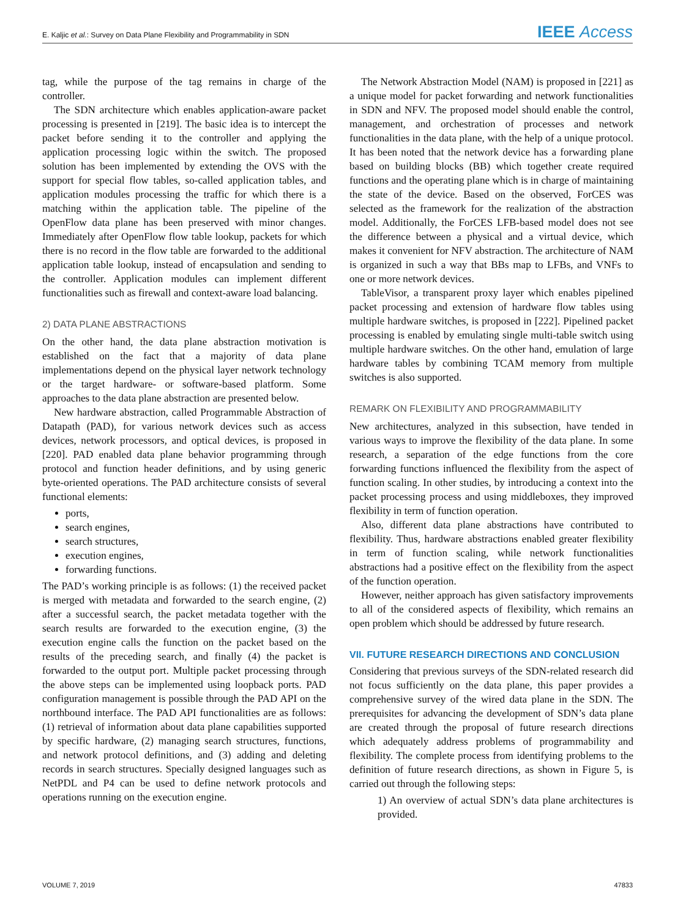E. Kaljic et al.: Survey on Data Plane Flexibility and Programmability in SDN IEEE Access
tag, while the purpose of the tag remains in charge of the controller.
The SDN architecture which enables application-aware packet processing is presented in [219]. The basic idea is to intercept the packet before sending it to the controller and applying the application processing logic within the switch. The proposed solution has been implemented by extending the OVS with the support for special flow tables, so-called application tables, and application modules processing the traffic for which there is a matching within the application table. The pipeline of the OpenFlow data plane has been preserved with minor changes. Immediately after OpenFlow flow table lookup, packets for which there is no record in the flow table are forwarded to the additional application table lookup, instead of encapsulation and sending to the controller. Application modules can implement different functionalities such as firewall and context-aware load balancing.
2) DATA PLANE ABSTRACTIONS
On the other hand, the data plane abstraction motivation is established on the fact that a majority of data plane implementations depend on the physical layer network technology or the target hardware- or software-based platform. Some approaches to the data plane abstraction are presented below.
New hardware abstraction, called Programmable Abstraction of Datapath (PAD), for various network devices such as access devices, network processors, and optical devices, is proposed in [220]. PAD enabled data plane behavior programming through protocol and function header definitions, and by using generic byte-oriented operations. The PAD architecture consists of several functional elements:
ports,
search engines,
search structures,
execution engines,
forwarding functions.
The PAD’s working principle is as follows: (1) the received packet is merged with metadata and forwarded to the search engine, (2) after a successful search, the packet metadata together with the search results are forwarded to the execution engine, (3) the execution engine calls the function on the packet based on the results of the preceding search, and finally (4) the packet is forwarded to the output port. Multiple packet processing through the above steps can be implemented using loopback ports. PAD configuration management is possible through the PAD API on the northbound interface. The PAD API functionalities are as follows: (1) retrieval of information about data plane capabilities supported by specific hardware, (2) managing search structures, functions, and network protocol definitions, and (3) adding and deleting records in search structures. Specially designed languages such as NetPDL and P4 can be used to define network protocols and operations running on the execution engine.
The Network Abstraction Model (NAM) is proposed in [221] as a unique model for packet forwarding and network functionalities in SDN and NFV. The proposed model should enable the control, management, and orchestration of processes and network functionalities in the data plane, with the help of a unique protocol. It has been noted that the network device has a forwarding plane based on building blocks (BB) which together create required functions and the operating plane which is in charge of maintaining the state of the device. Based on the observed, ForCES was selected as the framework for the realization of the abstraction model. Additionally, the ForCES LFB-based model does not see the difference between a physical and a virtual device, which makes it convenient for NFV abstraction. The architecture of NAM is organized in such a way that BBs map to LFBs, and VNFs to one or more network devices.
TableVisor, a transparent proxy layer which enables pipelined packet processing and extension of hardware flow tables using multiple hardware switches, is proposed in [222]. Pipelined packet processing is enabled by emulating single multi-table switch using multiple hardware switches. On the other hand, emulation of large hardware tables by combining TCAM memory from multiple switches is also supported.
REMARK ON FLEXIBILITY AND PROGRAMMABILITY
New architectures, analyzed in this subsection, have tended in various ways to improve the flexibility of the data plane. In some research, a separation of the edge functions from the core forwarding functions influenced the flexibility from the aspect of function scaling. In other studies, by introducing a context into the packet processing process and using middleboxes, they improved flexibility in term of function operation.
Also, different data plane abstractions have contributed to flexibility. Thus, hardware abstractions enabled greater flexibility in term of function scaling, while network functionalities abstractions had a positive effect on the flexibility from the aspect of the function operation.
However, neither approach has given satisfactory improvements to all of the considered aspects of flexibility, which remains an open problem which should be addressed by future research.
VII. FUTURE RESEARCH DIRECTIONS AND CONCLUSION
Considering that previous surveys of the SDN-related research did not focus sufficiently on the data plane, this paper provides a comprehensive survey of the wired data plane in the SDN. The prerequisites for advancing the development of SDN’s data plane are created through the proposal of future research directions which adequately address problems of programmability and flexibility. The complete process from identifying problems to the definition of future research directions, as shown in Figure 5, is carried out through the following steps:
1) An overview of actual SDN’s data plane architectures is provided.
VOLUME 7, 2019 47833